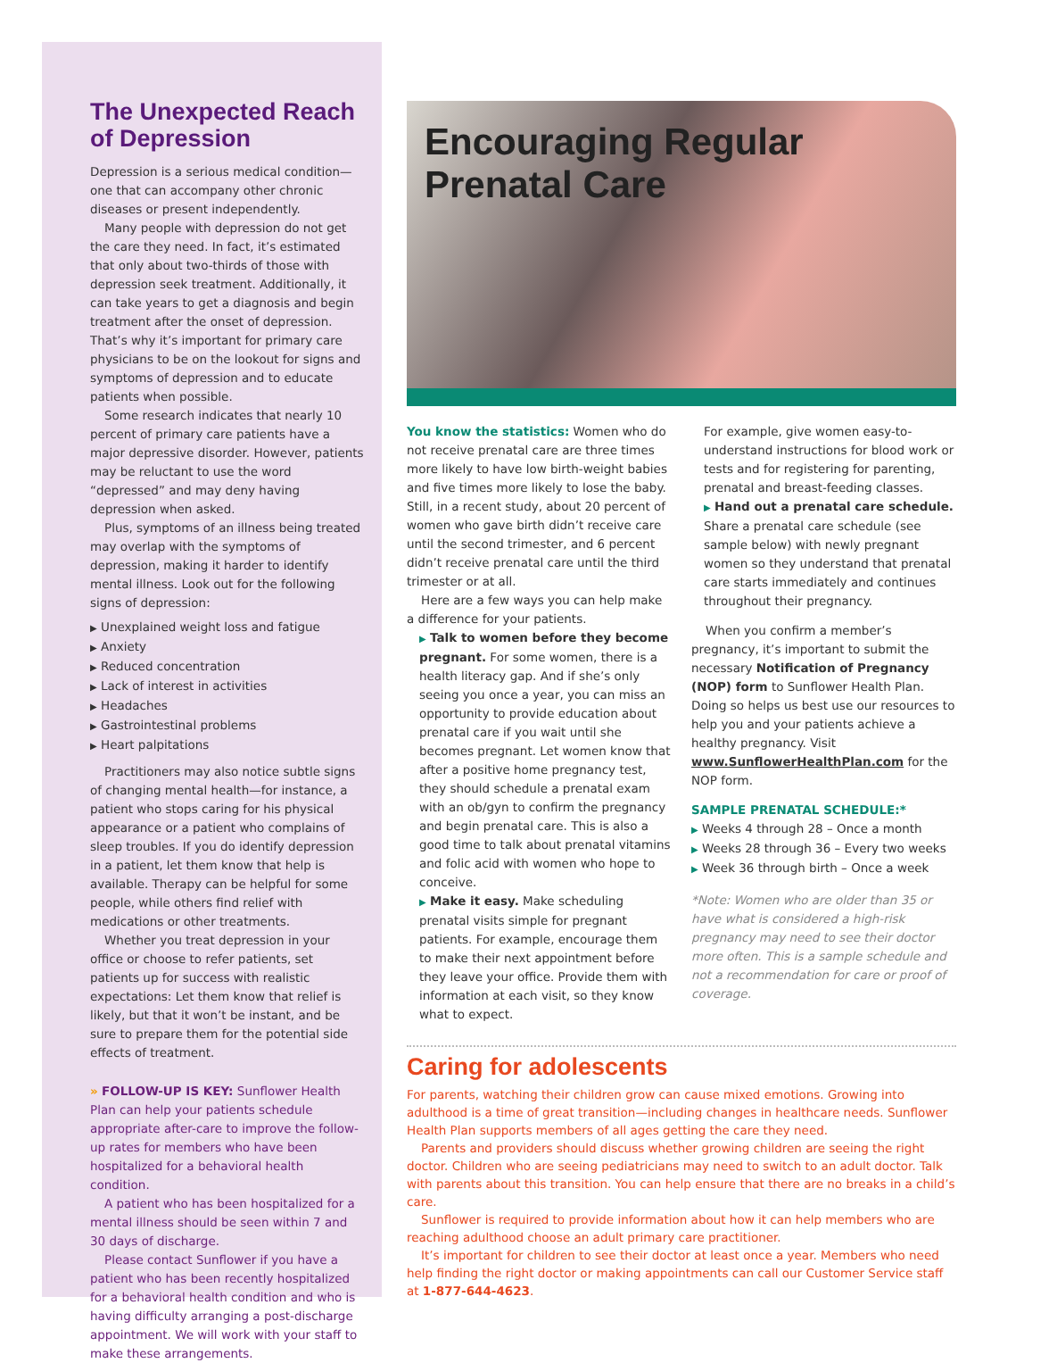The Unexpected Reach of Depression
Depression is a serious medical condition—one that can accompany other chronic diseases or present independently.
Many people with depression do not get the care they need. In fact, it’s estimated that only about two-thirds of those with depression seek treatment. Additionally, it can take years to get a diagnosis and begin treatment after the onset of depression. That’s why it’s important for primary care physicians to be on the lookout for signs and symptoms of depression and to educate patients when possible.
Some research indicates that nearly 10 percent of primary care patients have a major depressive disorder. However, patients may be reluctant to use the word “depressed” and may deny having depression when asked.
Plus, symptoms of an illness being treated may overlap with the symptoms of depression, making it harder to identify mental illness. Look out for the following signs of depression:
▶ Unexplained weight loss and fatigue
▶ Anxiety
▶ Reduced concentration
▶ Lack of interest in activities
▶ Headaches
▶ Gastrointestinal problems
▶ Heart palpitations
Practitioners may also notice subtle signs of changing mental health—for instance, a patient who stops caring for his physical appearance or a patient who complains of sleep troubles. If you do identify depression in a patient, let them know that help is available. Therapy can be helpful for some people, while others find relief with medications or other treatments.
Whether you treat depression in your office or choose to refer patients, set patients up for success with realistic expectations: Let them know that relief is likely, but that it won’t be instant, and be sure to prepare them for the potential side effects of treatment.
» FOLLOW-UP IS KEY: Sunflower Health Plan can help your patients schedule appropriate after-care to improve the follow-up rates for members who have been hospitalized for a behavioral health condition.
A patient who has been hospitalized for a mental illness should be seen within 7 and 30 days of discharge.
Please contact Sunflower if you have a patient who has been recently hospitalized for a behavioral health condition and who is having difficulty arranging a post-discharge appointment. We will work with your staff to make these arrangements.
Encouraging Regular Prenatal Care
You know the statistics: Women who do not receive prenatal care are three times more likely to have low birth-weight babies and five times more likely to lose the baby. Still, in a recent study, about 20 percent of women who gave birth didn’t receive care until the second trimester, and 6 percent didn’t receive prenatal care until the third trimester or at all.
Here are a few ways you can help make a difference for your patients.
▶ Talk to women before they become pregnant. For some women, there is a health literacy gap. And if she’s only seeing you once a year, you can miss an opportunity to provide education about prenatal care if you wait until she becomes pregnant. Let women know that after a positive home pregnancy test, they should schedule a prenatal exam with an ob/gyn to confirm the pregnancy and begin prenatal care. This is also a good time to talk about prenatal vitamins and folic acid with women who hope to conceive.
▶ Make it easy. Make scheduling prenatal visits simple for pregnant patients. For example, encourage them to make their next appointment before they leave your office. Provide them with information at each visit, so they know what to expect.
For example, give women easy-to-understand instructions for blood work or tests and for registering for parenting, prenatal and breast-feeding classes.
▶ Hand out a prenatal care schedule. Share a prenatal care schedule (see sample below) with newly pregnant women so they understand that prenatal care starts immediately and continues throughout their pregnancy.
When you confirm a member’s pregnancy, it’s important to submit the necessary Notification of Pregnancy (NOP) form to Sunflower Health Plan. Doing so helps us best use our resources to help you and your patients achieve a healthy pregnancy. Visit www.SunflowerHealthPlan.com for the NOP form.
SAMPLE PRENATAL SCHEDULE:*
▶ Weeks 4 through 28 – Once a month
▶ Weeks 28 through 36 – Every two weeks
▶ Week 36 through birth – Once a week
*Note: Women who are older than 35 or have what is considered a high-risk pregnancy may need to see their doctor more often. This is a sample schedule and not a recommendation for care or proof of coverage.
Caring for adolescents
For parents, watching their children grow can cause mixed emotions. Growing into adulthood is a time of great transition—including changes in healthcare needs. Sunflower Health Plan supports members of all ages getting the care they need.
Parents and providers should discuss whether growing children are seeing the right doctor. Children who are seeing pediatricians may need to switch to an adult doctor. Talk with parents about this transition. You can help ensure that there are no breaks in a child’s care.
Sunflower is required to provide information about how it can help members who are reaching adulthood choose an adult primary care practitioner.
It’s important for children to see their doctor at least once a year. Members who need help finding the right doctor or making appointments can call our Customer Service staff at 1-877-644-4623.